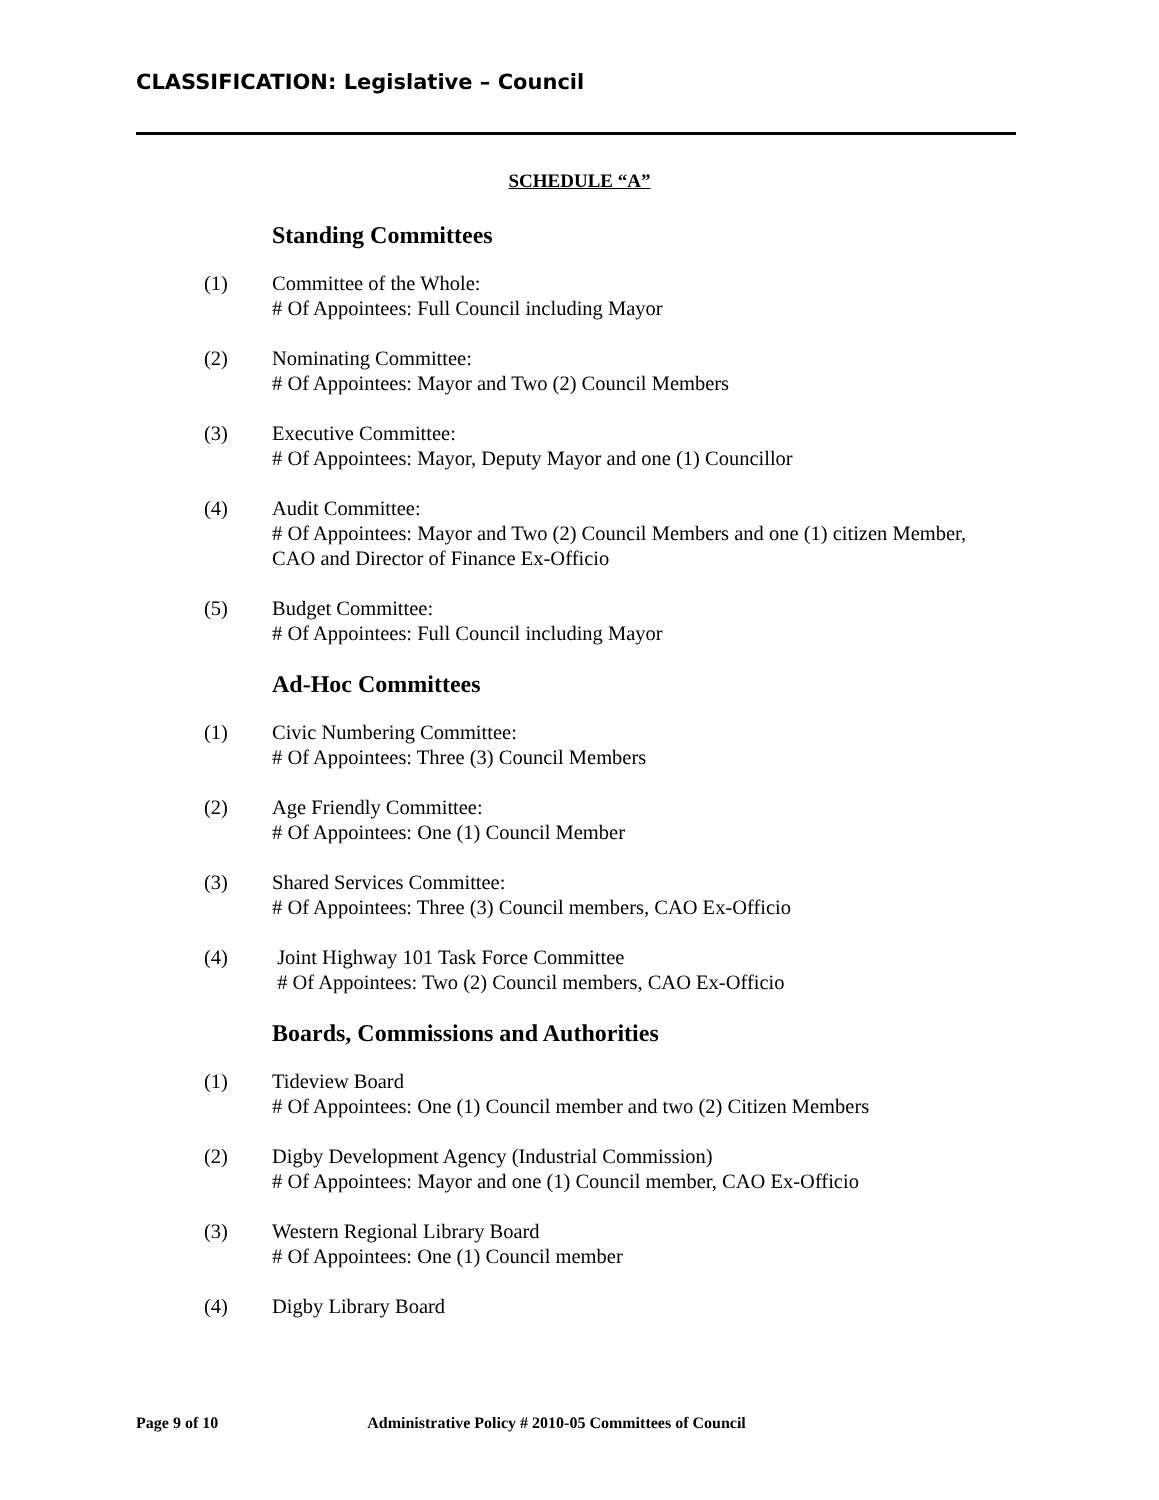CLASSIFICATION: Legislative – Council
SCHEDULE “A”
Standing Committees
(1) Committee of the Whole:
# Of Appointees: Full Council including Mayor
(2) Nominating Committee:
# Of Appointees: Mayor and Two (2) Council Members
(3) Executive Committee:
# Of Appointees: Mayor, Deputy Mayor and one (1) Councillor
(4) Audit Committee:
# Of Appointees: Mayor and Two (2) Council Members and one (1) citizen Member, CAO and Director of Finance Ex-Officio
(5) Budget Committee:
# Of Appointees: Full Council including Mayor
Ad-Hoc Committees
(1) Civic Numbering Committee:
# Of Appointees: Three (3) Council Members
(2) Age Friendly Committee:
# Of Appointees: One (1) Council Member
(3) Shared Services Committee:
# Of Appointees: Three (3) Council members, CAO Ex-Officio
(4) Joint Highway 101 Task Force Committee
# Of Appointees: Two (2) Council members, CAO Ex-Officio
Boards, Commissions and Authorities
(1) Tideview Board
# Of Appointees: One (1) Council member and two (2) Citizen Members
(2) Digby Development Agency (Industrial Commission)
# Of Appointees: Mayor and one (1) Council member, CAO Ex-Officio
(3) Western Regional Library Board
# Of Appointees: One (1) Council member
(4) Digby Library Board
Page 9 of 10 Administrative Policy # 2010-05 Committees of Council